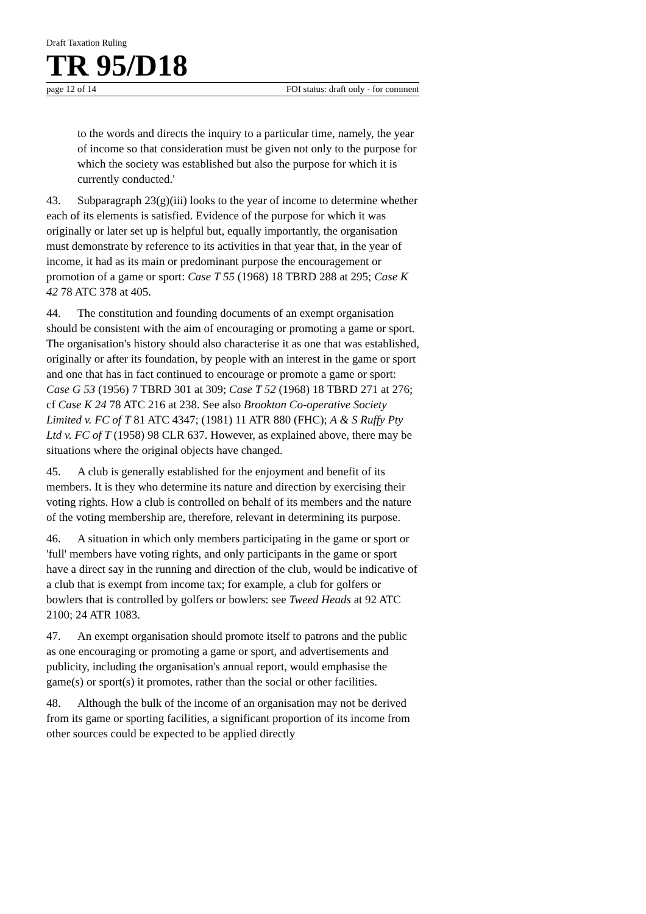Draft Taxation Ruling
TR 95/D18
page 12 of 14 FOI status: draft only - for comment
to the words and directs the inquiry to a particular time, namely, the year of income so that consideration must be given not only to the purpose for which the society was established but also the purpose for which it is currently conducted.'
43. Subparagraph 23(g)(iii) looks to the year of income to determine whether each of its elements is satisfied. Evidence of the purpose for which it was originally or later set up is helpful but, equally importantly, the organisation must demonstrate by reference to its activities in that year that, in the year of income, it had as its main or predominant purpose the encouragement or promotion of a game or sport: Case T 55 (1968) 18 TBRD 288 at 295; Case K 42 78 ATC 378 at 405.
44. The constitution and founding documents of an exempt organisation should be consistent with the aim of encouraging or promoting a game or sport. The organisation's history should also characterise it as one that was established, originally or after its foundation, by people with an interest in the game or sport and one that has in fact continued to encourage or promote a game or sport: Case G 53 (1956) 7 TBRD 301 at 309; Case T 52 (1968) 18 TBRD 271 at 276; cf Case K 24 78 ATC 216 at 238. See also Brookton Co-operative Society Limited v. FC of T 81 ATC 4347; (1981) 11 ATR 880 (FHC); A & S Ruffy Pty Ltd v. FC of T (1958) 98 CLR 637. However, as explained above, there may be situations where the original objects have changed.
45. A club is generally established for the enjoyment and benefit of its members. It is they who determine its nature and direction by exercising their voting rights. How a club is controlled on behalf of its members and the nature of the voting membership are, therefore, relevant in determining its purpose.
46. A situation in which only members participating in the game or sport or 'full' members have voting rights, and only participants in the game or sport have a direct say in the running and direction of the club, would be indicative of a club that is exempt from income tax; for example, a club for golfers or bowlers that is controlled by golfers or bowlers: see Tweed Heads at 92 ATC 2100; 24 ATR 1083.
47. An exempt organisation should promote itself to patrons and the public as one encouraging or promoting a game or sport, and advertisements and publicity, including the organisation's annual report, would emphasise the game(s) or sport(s) it promotes, rather than the social or other facilities.
48. Although the bulk of the income of an organisation may not be derived from its game or sporting facilities, a significant proportion of its income from other sources could be expected to be applied directly